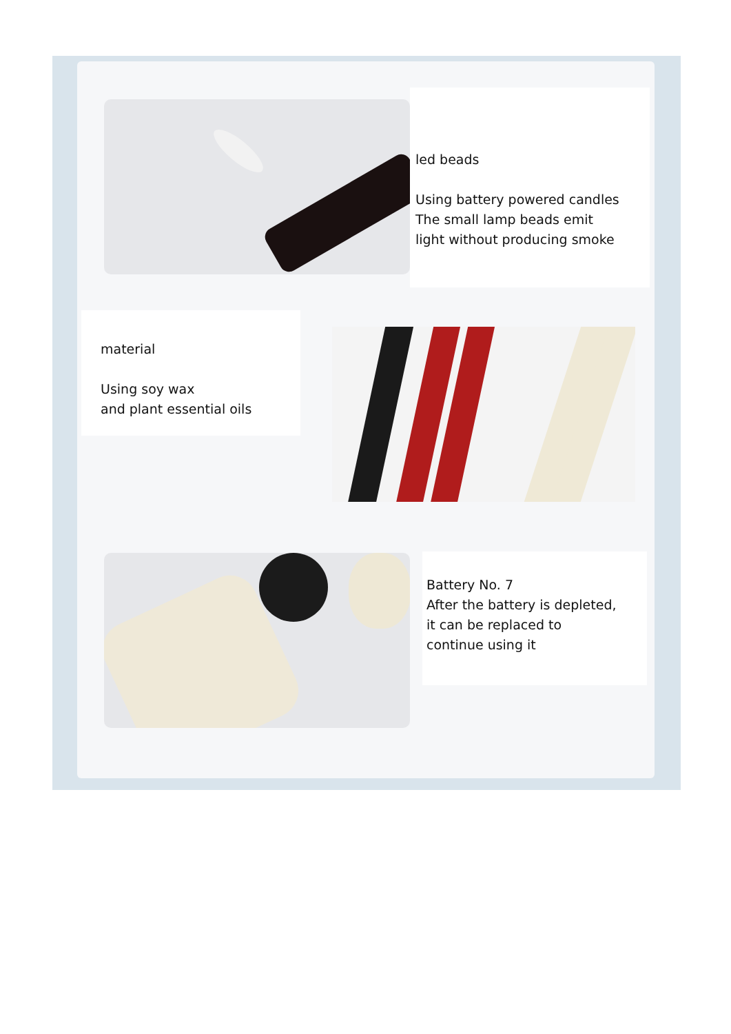led beads
Using battery powered candles
The small lamp beads emit
light without producing smoke
material
Using soy wax
and plant essential oils
Battery No. 7
After the battery is depleted,
it can be replaced to
continue using it